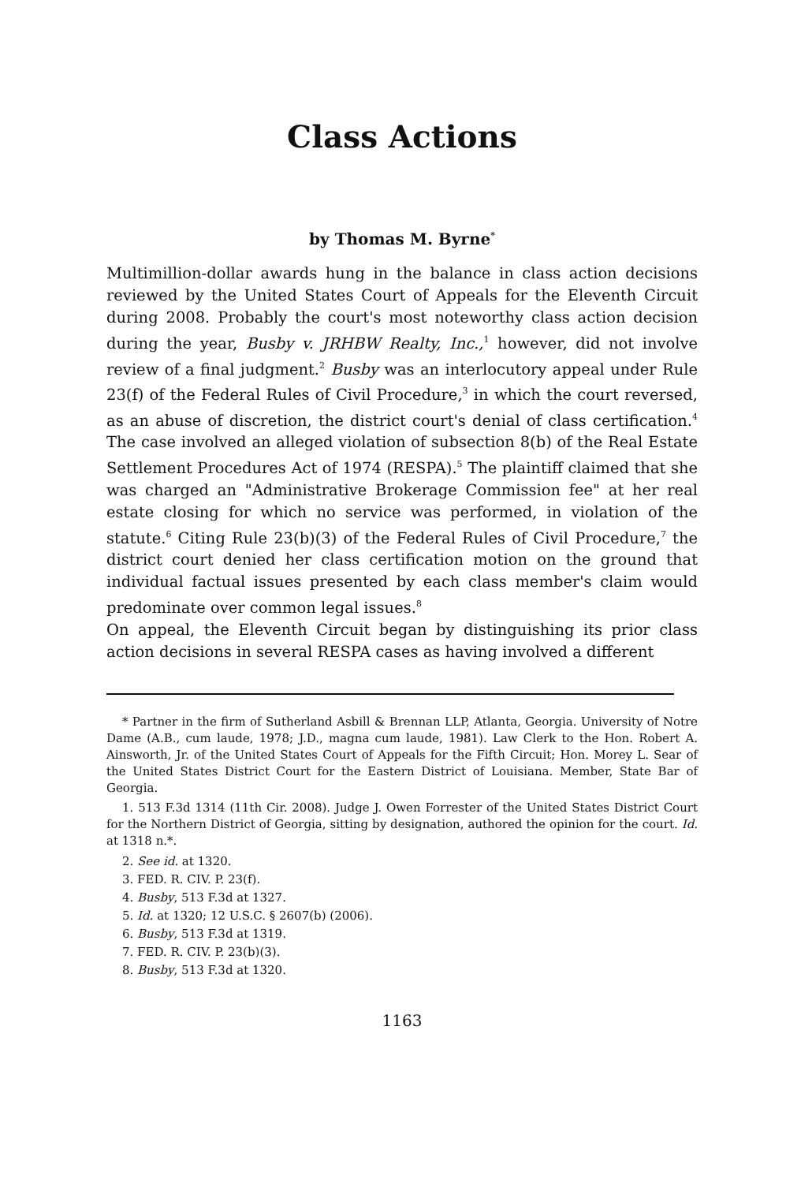Class Actions
by Thomas M. Byrne<sup>*</sup>
Multimillion-dollar awards hung in the balance in class action decisions reviewed by the United States Court of Appeals for the Eleventh Circuit during 2008. Probably the court's most noteworthy class action decision during the year, Busby v. JRHBW Realty, Inc.,<sup>1</sup> however, did not involve review of a final judgment.<sup>2</sup> Busby was an interlocutory appeal under Rule 23(f) of the Federal Rules of Civil Procedure,<sup>3</sup> in which the court reversed, as an abuse of discretion, the district court's denial of class certification.<sup>4</sup> The case involved an alleged violation of subsection 8(b) of the Real Estate Settlement Procedures Act of 1974 (RESPA).<sup>5</sup> The plaintiff claimed that she was charged an "Administrative Brokerage Commission fee" at her real estate closing for which no service was performed, in violation of the statute.<sup>6</sup> Citing Rule 23(b)(3) of the Federal Rules of Civil Procedure,<sup>7</sup> the district court denied her class certification motion on the ground that individual factual issues presented by each class member's claim would predominate over common legal issues.<sup>8</sup>
On appeal, the Eleventh Circuit began by distinguishing its prior class action decisions in several RESPA cases as having involved a different
* Partner in the firm of Sutherland Asbill & Brennan LLP, Atlanta, Georgia. University of Notre Dame (A.B., cum laude, 1978; J.D., magna cum laude, 1981). Law Clerk to the Hon. Robert A. Ainsworth, Jr. of the United States Court of Appeals for the Fifth Circuit; Hon. Morey L. Sear of the United States District Court for the Eastern District of Louisiana. Member, State Bar of Georgia.
1. 513 F.3d 1314 (11th Cir. 2008). Judge J. Owen Forrester of the United States District Court for the Northern District of Georgia, sitting by designation, authored the opinion for the court. Id. at 1318 n.*.
2. See id. at 1320.
3. FED. R. CIV. P. 23(f).
4. Busby, 513 F.3d at 1327.
5. Id. at 1320; 12 U.S.C. § 2607(b) (2006).
6. Busby, 513 F.3d at 1319.
7. FED. R. CIV. P. 23(b)(3).
8. Busby, 513 F.3d at 1320.
1163